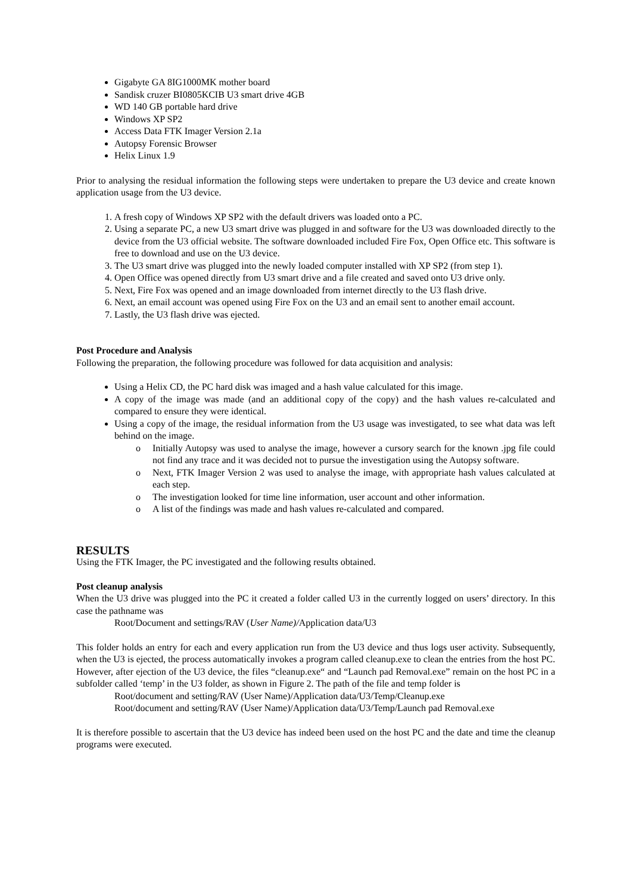Gigabyte GA 8IG1000MK mother board
Sandisk cruzer BI0805KCIB U3 smart drive 4GB
WD 140 GB portable hard drive
Windows XP SP2
Access Data FTK Imager Version 2.1a
Autopsy Forensic Browser
Helix Linux 1.9
Prior to analysing the residual information the following steps were undertaken to prepare the U3 device and create known application usage from the U3 device.
1. A fresh copy of Windows XP SP2 with the default drivers was loaded onto a PC.
2. Using a separate PC, a new U3 smart drive was plugged in and software for the U3 was downloaded directly to the device from the U3 official website. The software downloaded included Fire Fox, Open Office etc. This software is free to download and use on the U3 device.
3. The U3 smart drive was plugged into the newly loaded computer installed with XP SP2 (from step 1).
4. Open Office was opened directly from U3 smart drive and a file created and saved onto U3 drive only.
5. Next, Fire Fox was opened and an image downloaded from internet directly to the U3 flash drive.
6. Next, an email account was opened using Fire Fox on the U3 and an email sent to another email account.
7. Lastly, the U3 flash drive was ejected.
Post Procedure and Analysis
Following the preparation, the following procedure was followed for data acquisition and analysis:
Using a Helix CD, the PC hard disk was imaged and a hash value calculated for this image.
A copy of the image was made (and an additional copy of the copy) and the hash values re-calculated and compared to ensure they were identical.
Using a copy of the image, the residual information from the U3 usage was investigated, to see what data was left behind on the image.
o Initially Autopsy was used to analyse the image, however a cursory search for the known .jpg file could not find any trace and it was decided not to pursue the investigation using the Autopsy software.
o Next, FTK Imager Version 2 was used to analyse the image, with appropriate hash values calculated at each step.
o The investigation looked for time line information, user account and other information.
o A list of the findings was made and hash values re-calculated and compared.
RESULTS
Using the FTK Imager, the PC investigated and the following results obtained.
Post cleanup analysis
When the U3 drive was plugged into the PC it created a folder called U3 in the currently logged on users’ directory. In this case the pathname was
Root/Document and settings/RAV (User Name)/Application data/U3
This folder holds an entry for each and every application run from the U3 device and thus logs user activity. Subsequently, when the U3 is ejected, the process automatically invokes a program called cleanup.exe to clean the entries from the host PC. However, after ejection of the U3 device, the files “cleanup.exe“ and “Launch pad Removal.exe” remain on the host PC in a subfolder called ‘temp’ in the U3 folder, as shown in Figure 2. The path of the file and temp folder is
Root/document and setting/RAV (User Name)/Application data/U3/Temp/Cleanup.exe
Root/document and setting/RAV (User Name)/Application data/U3/Temp/Launch pad Removal.exe
It is therefore possible to ascertain that the U3 device has indeed been used on the host PC and the date and time the cleanup programs were executed.